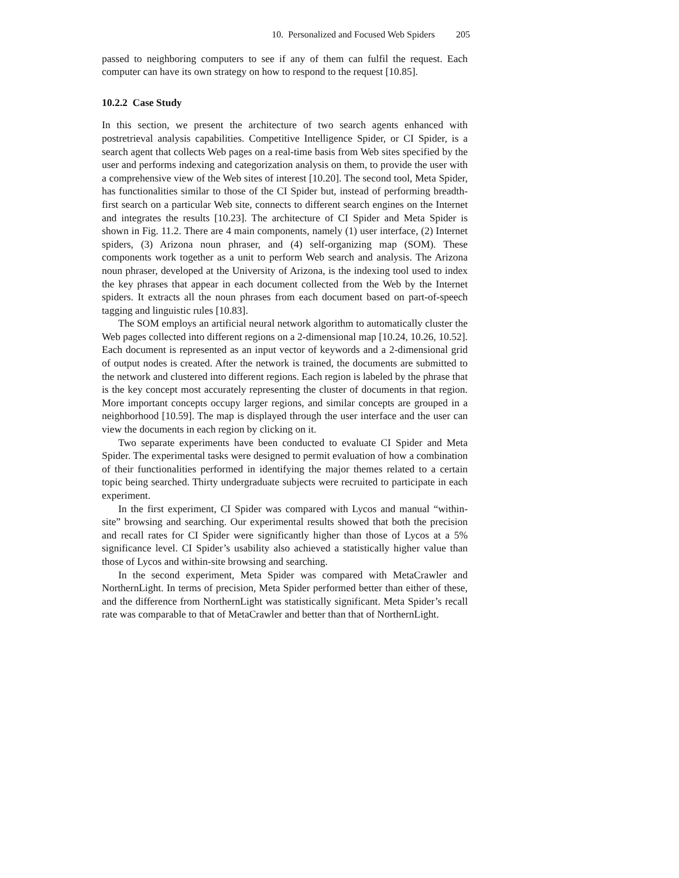10. Personalized and Focused Web Spiders 205
passed to neighboring computers to see if any of them can fulfil the request. Each computer can have its own strategy on how to respond to the request [10.85].
10.2.2 Case Study
In this section, we present the architecture of two search agents enhanced with postretrieval analysis capabilities. Competitive Intelligence Spider, or CI Spider, is a search agent that collects Web pages on a real-time basis from Web sites specified by the user and performs indexing and categorization analysis on them, to provide the user with a comprehensive view of the Web sites of interest [10.20]. The second tool, Meta Spider, has functionalities similar to those of the CI Spider but, instead of performing breadth-first search on a particular Web site, connects to different search engines on the Internet and integrates the results [10.23]. The architecture of CI Spider and Meta Spider is shown in Fig. 11.2. There are 4 main components, namely (1) user interface, (2) Internet spiders, (3) Arizona noun phraser, and (4) self-organizing map (SOM). These components work together as a unit to perform Web search and analysis. The Arizona noun phraser, developed at the University of Arizona, is the indexing tool used to index the key phrases that appear in each document collected from the Web by the Internet spiders. It extracts all the noun phrases from each document based on part-of-speech tagging and linguistic rules [10.83].
The SOM employs an artificial neural network algorithm to automatically cluster the Web pages collected into different regions on a 2-dimensional map [10.24, 10.26, 10.52]. Each document is represented as an input vector of keywords and a 2-dimensional grid of output nodes is created. After the network is trained, the documents are submitted to the network and clustered into different regions. Each region is labeled by the phrase that is the key concept most accurately representing the cluster of documents in that region. More important concepts occupy larger regions, and similar concepts are grouped in a neighborhood [10.59]. The map is displayed through the user interface and the user can view the documents in each region by clicking on it.
Two separate experiments have been conducted to evaluate CI Spider and Meta Spider. The experimental tasks were designed to permit evaluation of how a combination of their functionalities performed in identifying the major themes related to a certain topic being searched. Thirty undergraduate subjects were recruited to participate in each experiment.
In the first experiment, CI Spider was compared with Lycos and manual “within-site” browsing and searching. Our experimental results showed that both the precision and recall rates for CI Spider were significantly higher than those of Lycos at a 5% significance level. CI Spider’s usability also achieved a statistically higher value than those of Lycos and within-site browsing and searching.
In the second experiment, Meta Spider was compared with MetaCrawler and NorthernLight. In terms of precision, Meta Spider performed better than either of these, and the difference from NorthernLight was statistically significant. Meta Spider’s recall rate was comparable to that of MetaCrawler and better than that of NorthernLight.